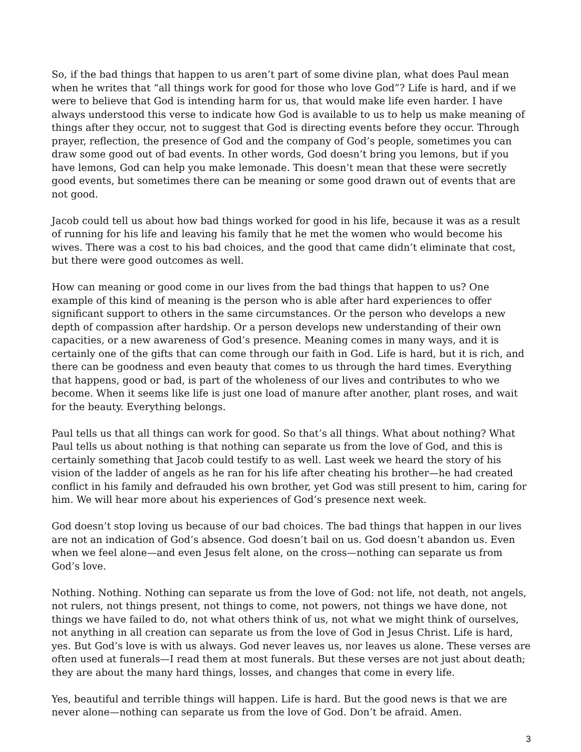So, if the bad things that happen to us aren’t part of some divine plan, what does Paul mean when he writes that “all things work for good for those who love God”? Life is hard, and if we were to believe that God is intending harm for us, that would make life even harder. I have always understood this verse to indicate how God is available to us to help us make meaning of things after they occur, not to suggest that God is directing events before they occur. Through prayer, reflection, the presence of God and the company of God’s people, sometimes you can draw some good out of bad events. In other words, God doesn’t bring you lemons, but if you have lemons, God can help you make lemonade. This doesn’t mean that these were secretly good events, but sometimes there can be meaning or some good drawn out of events that are not good.
Jacob could tell us about how bad things worked for good in his life, because it was as a result of running for his life and leaving his family that he met the women who would become his wives. There was a cost to his bad choices, and the good that came didn’t eliminate that cost, but there were good outcomes as well.
How can meaning or good come in our lives from the bad things that happen to us? One example of this kind of meaning is the person who is able after hard experiences to offer significant support to others in the same circumstances. Or the person who develops a new depth of compassion after hardship. Or a person develops new understanding of their own capacities, or a new awareness of God’s presence. Meaning comes in many ways, and it is certainly one of the gifts that can come through our faith in God. Life is hard, but it is rich, and there can be goodness and even beauty that comes to us through the hard times. Everything that happens, good or bad, is part of the wholeness of our lives and contributes to who we become. When it seems like life is just one load of manure after another, plant roses, and wait for the beauty. Everything belongs.
Paul tells us that all things can work for good. So that’s all things. What about nothing? What Paul tells us about nothing is that nothing can separate us from the love of God, and this is certainly something that Jacob could testify to as well. Last week we heard the story of his vision of the ladder of angels as he ran for his life after cheating his brother—he had created conflict in his family and defrauded his own brother, yet God was still present to him, caring for him. We will hear more about his experiences of God’s presence next week.
God doesn’t stop loving us because of our bad choices. The bad things that happen in our lives are not an indication of God’s absence. God doesn’t bail on us. God doesn’t abandon us. Even when we feel alone—and even Jesus felt alone, on the cross—nothing can separate us from God’s love.
Nothing. Nothing. Nothing can separate us from the love of God: not life, not death, not angels, not rulers, not things present, not things to come, not powers, not things we have done, not things we have failed to do, not what others think of us, not what we might think of ourselves, not anything in all creation can separate us from the love of God in Jesus Christ. Life is hard, yes. But God’s love is with us always. God never leaves us, nor leaves us alone. These verses are often used at funerals—I read them at most funerals. But these verses are not just about death; they are about the many hard things, losses, and changes that come in every life.
Yes, beautiful and terrible things will happen. Life is hard. But the good news is that we are never alone—nothing can separate us from the love of God. Don’t be afraid. Amen.
3